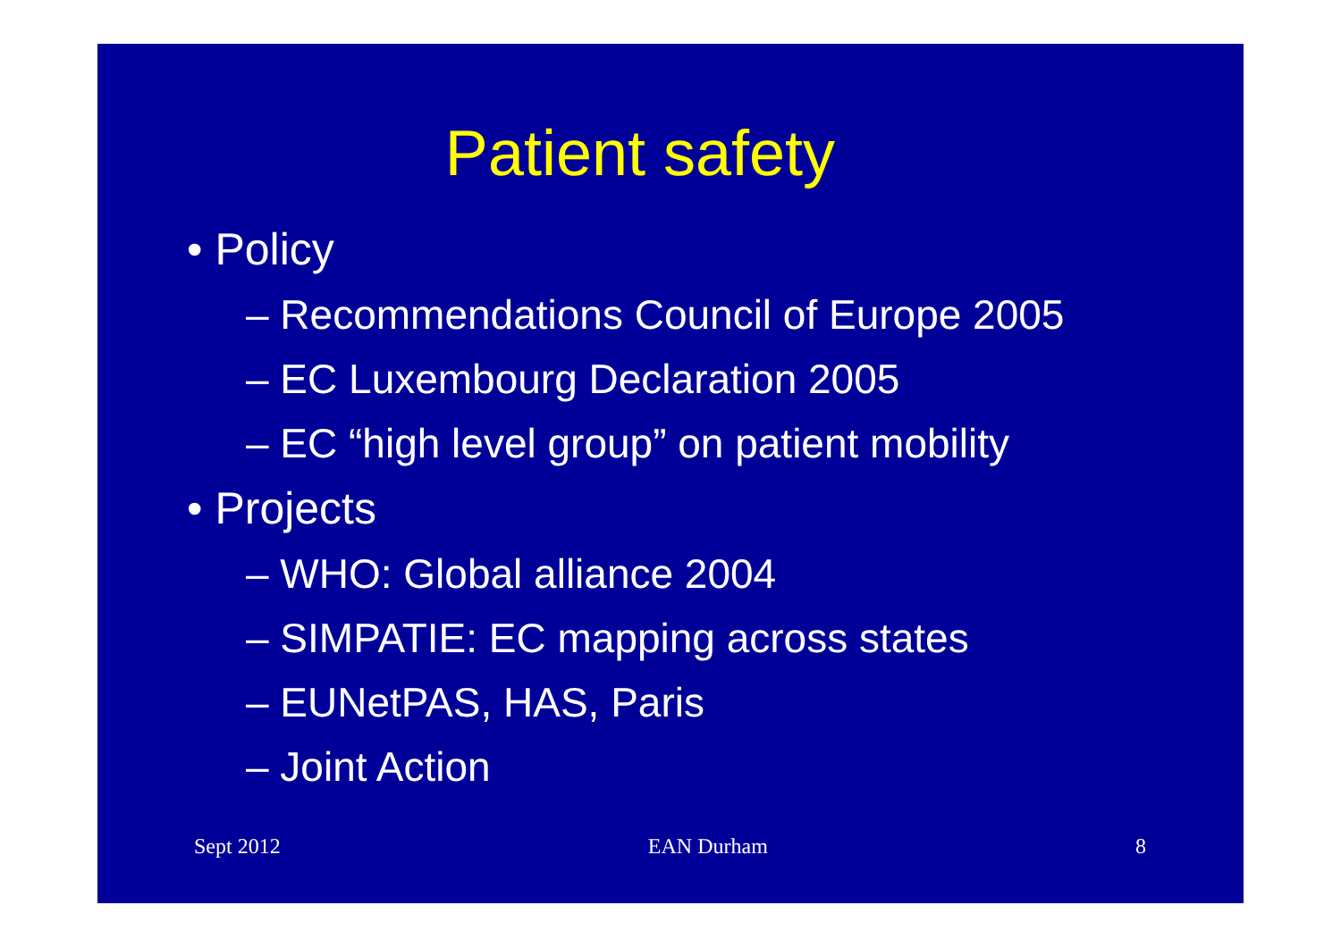Patient safety
• Policy
– Recommendations Council of Europe 2005
– EC Luxembourg Declaration 2005
– EC “high level group” on patient mobility
• Projects
– WHO: Global alliance 2004
– SIMPATIE: EC mapping across states
– EUNetPAS, HAS, Paris
– Joint Action
Sept 2012 EAN Durham 8